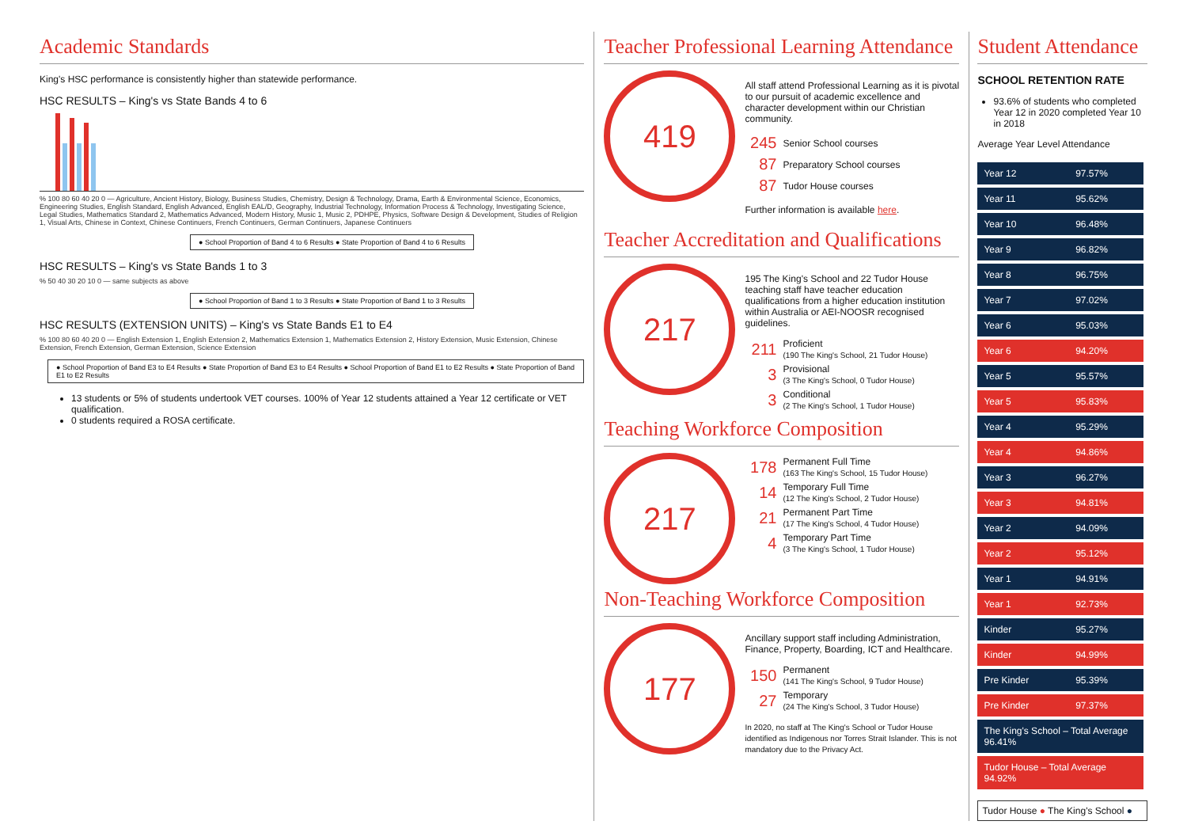Academic Standards
King's HSC performance is consistently higher than statewide performance.
HSC RESULTS – King's vs State Bands 4 to 6
% 100 80 60 40 20 0 — Agriculture, Ancient History, Biology, Business Studies, Chemistry, Design & Technology, Drama, Earth & Environmental Science, Economics, Engineering Studies, English Standard, English Advanced, English EAL/D, Geography, Industrial Technology, Information Process & Technology, Investigating Science, Legal Studies, Mathematics Standard 2, Mathematics Advanced, Modern History, Music 1, Music 2, PDHPE, Physics, Software Design & Development, Studies of Religion 1, Visual Arts, Chinese in Context, Chinese Continuers, French Continuers, German Continuers, Japanese Continuers
● School Proportion of Band 4 to 6 Results ● State Proportion of Band 4 to 6 Results
HSC RESULTS – King's vs State Bands 1 to 3
% 50 40 30 20 10 0 — same subjects as above
● School Proportion of Band 1 to 3 Results ● State Proportion of Band 1 to 3 Results
HSC RESULTS (EXTENSION UNITS) – King's vs State Bands E1 to E4
% 100 80 60 40 20 0 — English Extension 1, English Extension 2, Mathematics Extension 1, Mathematics Extension 2, History Extension, Music Extension, Chinese Extension, French Extension, German Extension, Science Extension
● School Proportion of Band E3 to E4 Results ● State Proportion of Band E3 to E4 Results ● School Proportion of Band E1 to E2 Results ● State Proportion of Band E1 to E2 Results
13 students or 5% of students undertook VET courses. 100% of Year 12 students attained a Year 12 certificate or VET qualification.
0 students required a ROSA certificate.
Teacher Professional Learning Attendance
419
All staff attend Professional Learning as it is pivotal to our pursuit of academic excellence and character development within our Christian community.
245 Senior School courses
87 Preparatory School courses
87 Tudor House courses
Further information is available here.
Teacher Accreditation and Qualifications
217
195 The King's School and 22 Tudor House teaching staff have teacher education qualifications from a higher education institution within Australia or AEI-NOOSR recognised guidelines.
211 Proficient
(190 The King's School, 21 Tudor House)
3 Provisional
(3 The King's School, 0 Tudor House)
3 Conditional
(2 The King's School, 1 Tudor House)
Teaching Workforce Composition
217
178 Permanent Full Time
(163 The King's School, 15 Tudor House)
14 Temporary Full Time
(12 The King's School, 2 Tudor House)
21 Permanent Part Time
(17 The King's School, 4 Tudor House)
4 Temporary Part Time
(3 The King's School, 1 Tudor House)
Non-Teaching Workforce Composition
177
Ancillary support staff including Administration, Finance, Property, Boarding, ICT and Healthcare.
150 Permanent
(141 The King's School, 9 Tudor House)
27 Temporary
(24 The King's School, 3 Tudor House)
In 2020, no staff at The King's School or Tudor House identified as Indigenous nor Torres Strait Islander. This is not mandatory due to the Privacy Act.
Student Attendance
SCHOOL RETENTION RATE
93.6% of students who completed Year 12 in 2020 completed Year 10 in 2018
Average Year Level Attendance
| Year 12 | 97.57% |
| Year 11 | 95.62% |
| Year 10 | 96.48% |
| Year 9 | 96.82% |
| Year 8 | 96.75% |
| Year 7 | 97.02% |
| Year 6 | 95.03% |
| Year 6 | 94.20% |
| Year 5 | 95.57% |
| Year 5 | 95.83% |
| Year 4 | 95.29% |
| Year 4 | 94.86% |
| Year 3 | 96.27% |
| Year 3 | 94.81% |
| Year 2 | 94.09% |
| Year 2 | 95.12% |
| Year 1 | 94.91% |
| Year 1 | 92.73% |
| Kinder | 95.27% |
| Kinder | 94.99% |
| Pre Kinder | 95.39% |
| Pre Kinder | 97.37% |
| The King's School – Total Average 96.41% | |
| Tudor House – Total Average 94.92% | |
Tudor House ● The King's School ●